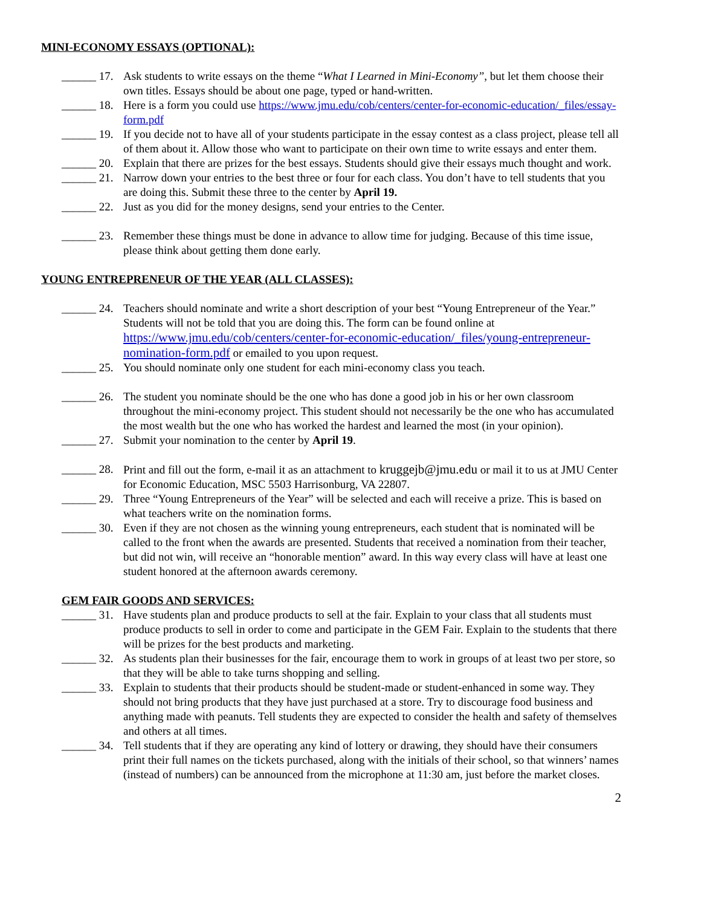MINI-ECONOMY ESSAYS (OPTIONAL):
______ 17. Ask students to write essays on the theme “What I Learned in Mini-Economy”, but let them choose their own titles. Essays should be about one page, typed or hand-written.
______ 18. Here is a form you could use https://www.jmu.edu/cob/centers/center-for-economic-education/_files/essay-form.pdf
______ 19. If you decide not to have all of your students participate in the essay contest as a class project, please tell all of them about it. Allow those who want to participate on their own time to write essays and enter them.
______ 20. Explain that there are prizes for the best essays. Students should give their essays much thought and work.
______ 21. Narrow down your entries to the best three or four for each class. You don’t have to tell students that you are doing this. Submit these three to the center by April 19.
______ 22. Just as you did for the money designs, send your entries to the Center.
______ 23. Remember these things must be done in advance to allow time for judging. Because of this time issue, please think about getting them done early.
YOUNG ENTREPRENEUR OF THE YEAR (ALL CLASSES):
______ 24. Teachers should nominate and write a short description of your best “Young Entrepreneur of the Year.” Students will not be told that you are doing this. The form can be found online at https://www.jmu.edu/cob/centers/center-for-economic-education/_files/young-entrepreneur-nomination-form.pdf or emailed to you upon request.
______ 25. You should nominate only one student for each mini-economy class you teach.
______ 26. The student you nominate should be the one who has done a good job in his or her own classroom throughout the mini-economy project. This student should not necessarily be the one who has accumulated the most wealth but the one who has worked the hardest and learned the most (in your opinion).
______ 27. Submit your nomination to the center by April 19.
______ 28. Print and fill out the form, e-mail it as an attachment to kruggejb@jmu.edu or mail it to us at JMU Center for Economic Education, MSC 5503 Harrisonburg, VA 22807.
______ 29. Three “Young Entrepreneurs of the Year” will be selected and each will receive a prize. This is based on what teachers write on the nomination forms.
______ 30. Even if they are not chosen as the winning young entrepreneurs, each student that is nominated will be called to the front when the awards are presented. Students that received a nomination from their teacher, but did not win, will receive an “honorable mention” award. In this way every class will have at least one student honored at the afternoon awards ceremony.
GEM FAIR GOODS AND SERVICES:
______ 31. Have students plan and produce products to sell at the fair. Explain to your class that all students must produce products to sell in order to come and participate in the GEM Fair. Explain to the students that there will be prizes for the best products and marketing.
______ 32. As students plan their businesses for the fair, encourage them to work in groups of at least two per store, so that they will be able to take turns shopping and selling.
______ 33. Explain to students that their products should be student-made or student-enhanced in some way. They should not bring products that they have just purchased at a store. Try to discourage food business and anything made with peanuts. Tell students they are expected to consider the health and safety of themselves and others at all times.
______ 34. Tell students that if they are operating any kind of lottery or drawing, they should have their consumers print their full names on the tickets purchased, along with the initials of their school, so that winners’ names (instead of numbers) can be announced from the microphone at 11:30 am, just before the market closes.
2